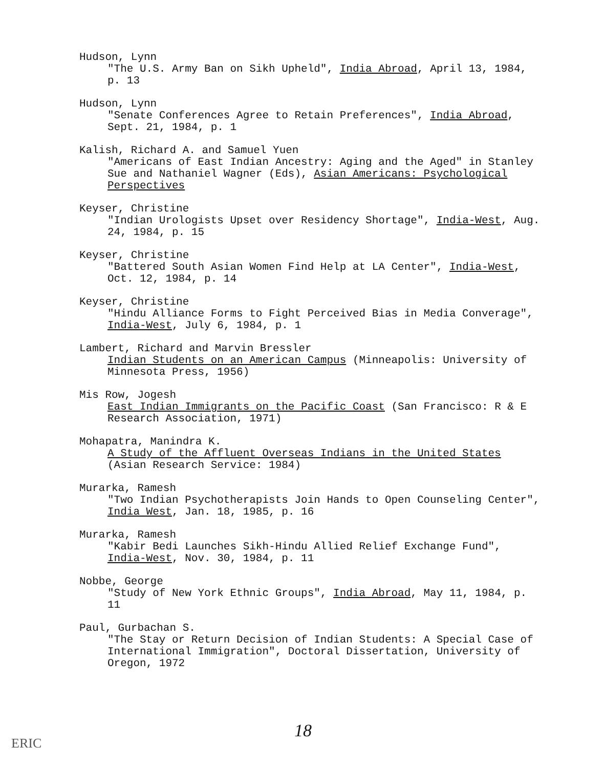Hudson, Lynn
"The U.S. Army Ban on Sikh Upheld", India Abroad, April 13, 1984, p. 13
Hudson, Lynn
"Senate Conferences Agree to Retain Preferences", India Abroad, Sept. 21, 1984, p. 1
Kalish, Richard A. and Samuel Yuen
"Americans of East Indian Ancestry: Aging and the Aged" in Stanley Sue and Nathaniel Wagner (Eds), Asian Americans: Psychological Perspectives
Keyser, Christine
"Indian Urologists Upset over Residency Shortage", India-West, Aug. 24, 1984, p. 15
Keyser, Christine
"Battered South Asian Women Find Help at LA Center", India-West, Oct. 12, 1984, p. 14
Keyser, Christine
"Hindu Alliance Forms to Fight Perceived Bias in Media Converage", India-West, July 6, 1984, p. 1
Lambert, Richard and Marvin Bressler
Indian Students on an American Campus (Minneapolis: University of Minnesota Press, 1956)
Mis Row, Jogesh
East Indian Immigrants on the Pacific Coast (San Francisco: R & E Research Association, 1971)
Mohapatra, Manindra K.
A Study of the Affluent Overseas Indians in the United States (Asian Research Service: 1984)
Murarka, Ramesh
"Two Indian Psychotherapists Join Hands to Open Counseling Center", India West, Jan. 18, 1985, p. 16
Murarka, Ramesh
"Kabir Bedi Launches Sikh-Hindu Allied Relief Exchange Fund", India-West, Nov. 30, 1984, p. 11
Nobbe, George
"Study of New York Ethnic Groups", India Abroad, May 11, 1984, p. 11
Paul, Gurbachan S.
"The Stay or Return Decision of Indian Students: A Special Case of International Immigration", Doctoral Dissertation, University of Oregon, 1972
18
ERIC